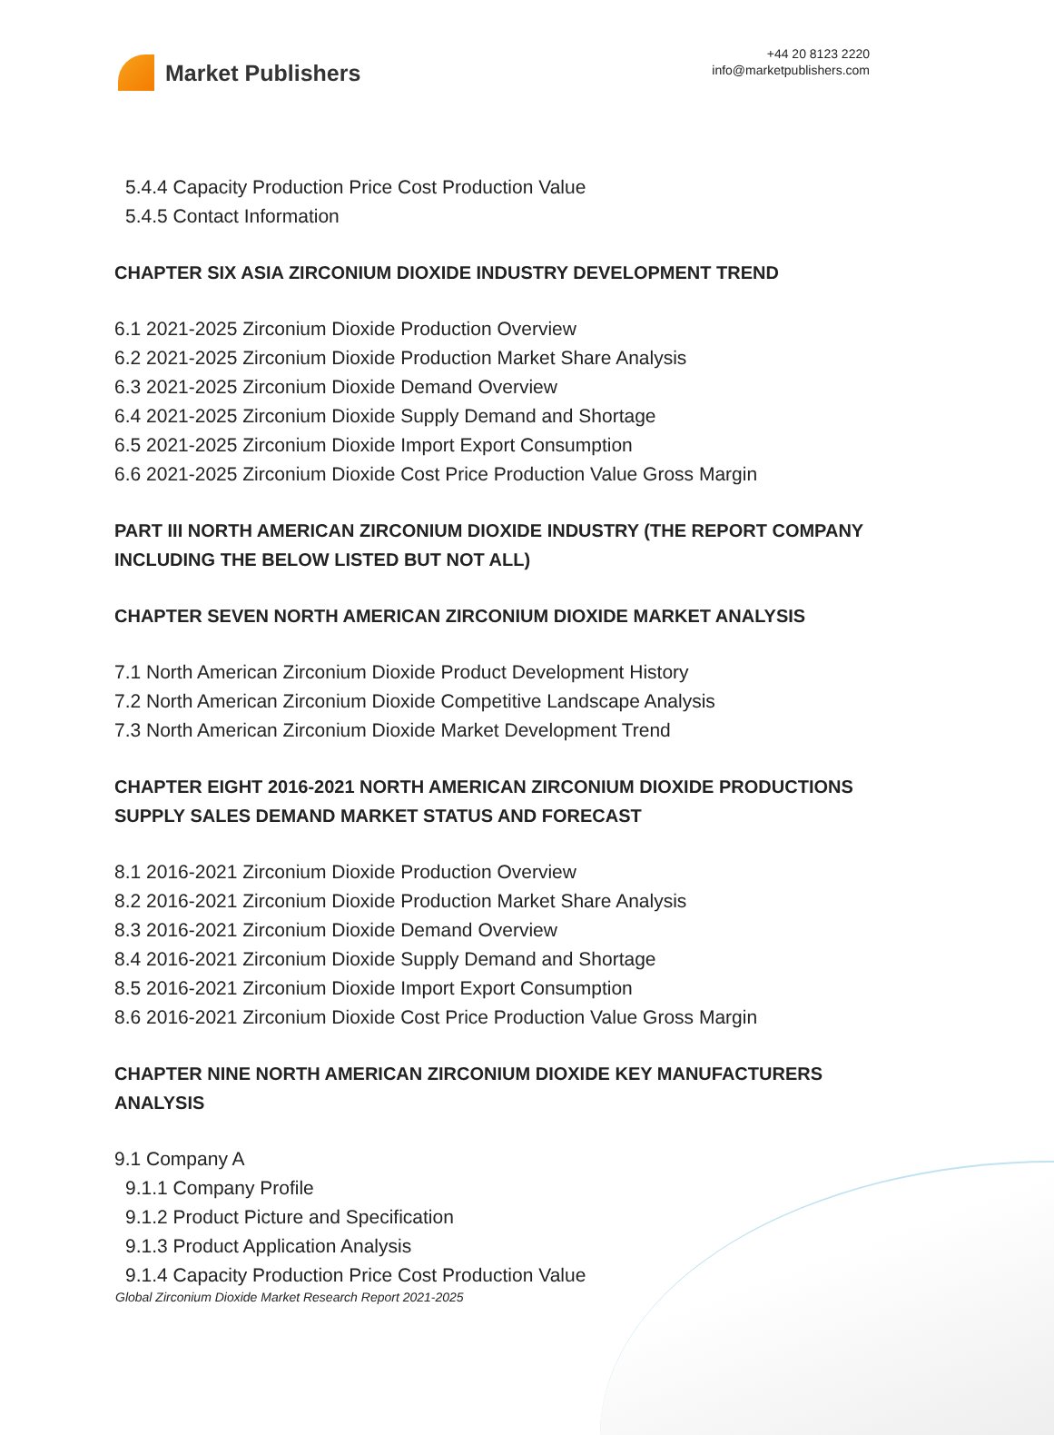Market Publishers
+44 20 8123 2220
info@marketpublishers.com
5.4.4 Capacity Production Price Cost Production Value
5.4.5 Contact Information
CHAPTER SIX ASIA ZIRCONIUM DIOXIDE INDUSTRY DEVELOPMENT TREND
6.1 2021-2025 Zirconium Dioxide Production Overview
6.2 2021-2025 Zirconium Dioxide Production Market Share Analysis
6.3 2021-2025 Zirconium Dioxide Demand Overview
6.4 2021-2025 Zirconium Dioxide Supply Demand and Shortage
6.5 2021-2025 Zirconium Dioxide Import Export Consumption
6.6 2021-2025 Zirconium Dioxide Cost Price Production Value Gross Margin
PART III NORTH AMERICAN ZIRCONIUM DIOXIDE INDUSTRY (THE REPORT COMPANY INCLUDING THE BELOW LISTED BUT NOT ALL)
CHAPTER SEVEN NORTH AMERICAN ZIRCONIUM DIOXIDE MARKET ANALYSIS
7.1 North American Zirconium Dioxide Product Development History
7.2 North American Zirconium Dioxide Competitive Landscape Analysis
7.3 North American Zirconium Dioxide Market Development Trend
CHAPTER EIGHT 2016-2021 NORTH AMERICAN ZIRCONIUM DIOXIDE PRODUCTIONS SUPPLY SALES DEMAND MARKET STATUS AND FORECAST
8.1 2016-2021 Zirconium Dioxide Production Overview
8.2 2016-2021 Zirconium Dioxide Production Market Share Analysis
8.3 2016-2021 Zirconium Dioxide Demand Overview
8.4 2016-2021 Zirconium Dioxide Supply Demand and Shortage
8.5 2016-2021 Zirconium Dioxide Import Export Consumption
8.6 2016-2021 Zirconium Dioxide Cost Price Production Value Gross Margin
CHAPTER NINE NORTH AMERICAN ZIRCONIUM DIOXIDE KEY MANUFACTURERS ANALYSIS
9.1 Company A
9.1.1 Company Profile
9.1.2 Product Picture and Specification
9.1.3 Product Application Analysis
9.1.4 Capacity Production Price Cost Production Value
Global Zirconium Dioxide Market Research Report 2021-2025